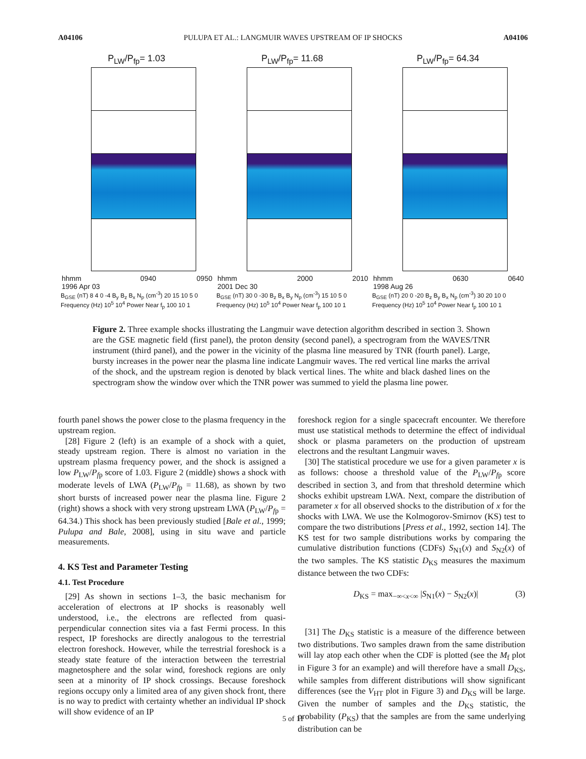A04106 PULUPA ET AL.: LANGMUIR WAVES UPSTREAM OF IP SHOCKS A04106
P<sub>LW</sub>/P<sub>fp</sub>= 1.03
hhmm
1996 Apr 03 0940 0950
B<sub>GSE</sub> (nT) 8 4 0 -4 B<sub>y</sub> B<sub>z</sub> B<sub>x</sub> N<sub>p</sub> (cm<sup>-3</sup>) 20 15 10 5 0 Frequency (Hz) 10<sup>5</sup> 10<sup>4</sup> Power Near f<sub>p</sub> 100 10 1
P<sub>LW</sub>/P<sub>fp</sub>= 11.68
hhmm
2001 Dec 30 2000 2010
B<sub>GSE</sub> (nT) 30 0 -30 B<sub>z</sub> B<sub>x</sub> B<sub>y</sub> N<sub>p</sub> (cm<sup>-3</sup>) 15 10 5 0 Frequency (Hz) 10<sup>5</sup> 10<sup>4</sup> Power Near f<sub>p</sub> 100 10 1
P<sub>LW</sub>/P<sub>fp</sub>= 64.34
hhmm
1998 Aug 26 0630 0640
B<sub>GSE</sub> (nT) 20 0 -20 B<sub>z</sub> B<sub>y</sub> B<sub>x</sub> N<sub>p</sub> (cm<sup>-3</sup>) 30 20 10 0 Frequency (Hz) 10<sup>5</sup> 10<sup>4</sup> Power Near f<sub>p</sub> 100 10 1
Figure 2. Three example shocks illustrating the Langmuir wave detection algorithm described in section 3. Shown are the GSE magnetic field (first panel), the proton density (second panel), a spectrogram from the WAVES/TNR instrument (third panel), and the power in the vicinity of the plasma line measured by TNR (fourth panel). Large, bursty increases in the power near the plasma line indicate Langmuir waves. The red vertical line marks the arrival of the shock, and the upstream region is denoted by black vertical lines. The white and black dashed lines on the spectrogram show the window over which the TNR power was summed to yield the plasma line power.
fourth panel shows the power close to the plasma frequency in the upstream region.
[28] Figure 2 (left) is an example of a shock with a quiet, steady upstream region. There is almost no variation in the upstream plasma frequency power, and the shock is assigned a low P<sub>LW</sub>/P<sub>fp</sub> score of 1.03. Figure 2 (middle) shows a shock with moderate levels of LWA (P<sub>LW</sub>/P<sub>fp</sub> = 11.68), as shown by two short bursts of increased power near the plasma line. Figure 2 (right) shows a shock with very strong upstream LWA (P<sub>LW</sub>/P<sub>fp</sub> = 64.34.) This shock has been previously studied [Bale et al., 1999; Pulupa and Bale, 2008], using in situ wave and particle measurements.
4. KS Test and Parameter Testing
4.1. Test Procedure
[29] As shown in sections 1–3, the basic mechanism for acceleration of electrons at IP shocks is reasonably well understood, i.e., the electrons are reflected from quasi-perpendicular connection sites via a fast Fermi process. In this respect, IP foreshocks are directly analogous to the terrestrial electron foreshock. However, while the terrestrial foreshock is a steady state feature of the interaction between the terrestrial magnetosphere and the solar wind, foreshock regions are only seen at a minority of IP shock crossings. Because foreshock regions occupy only a limited area of any given shock front, there is no way to predict with certainty whether an individual IP shock will show evidence of an IP
foreshock region for a single spacecraft encounter. We therefore must use statistical methods to determine the effect of individual shock or plasma parameters on the production of upstream electrons and the resultant Langmuir waves.
[30] The statistical procedure we use for a given parameter x is as follows: choose a threshold value of the P<sub>LW</sub>/P<sub>fp</sub> score described in section 3, and from that threshold determine which shocks exhibit upstream LWA. Next, compare the distribution of parameter x for all observed shocks to the distribution of x for the shocks with LWA. We use the Kolmogorov-Smirnov (KS) test to compare the two distributions [Press et al., 1992, section 14]. The KS test for two sample distributions works by comparing the cumulative distribution functions (CDFs) S<sub>N1</sub>(x) and S<sub>N2</sub>(x) of the two samples. The KS statistic D<sub>KS</sub> measures the maximum distance between the two CDFs:
D<sub>KS</sub> = max<sub>−∞<x<∞</sub> |S<sub>N1</sub>(x) − S<sub>N2</sub>(x)| (3)
[31] The D<sub>KS</sub> statistic is a measure of the difference between two distributions. Two samples drawn from the same distribution will lay atop each other when the CDF is plotted (see the M<sub>f</sub> plot in Figure 3 for an example) and will therefore have a small D<sub>KS</sub>, while samples from different distributions will show significant differences (see the V<sub>HT</sub> plot in Figure 3) and D<sub>KS</sub> will be large. Given the number of samples and the D<sub>KS</sub> statistic, the probability (P<sub>KS</sub>) that the samples are from the same underlying distribution can be
5 of 11